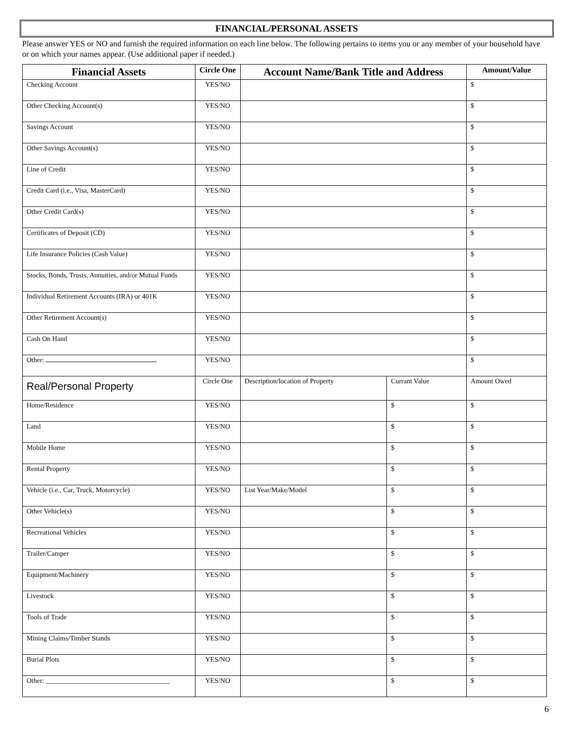FINANCIAL/PERSONAL ASSETS
Please answer YES or NO and furnish the required information on each line below. The following pertains to items you or any member of your household have or on which your names appear. (Use additional paper if needed.)
| Financial Assets | Circle One | Account Name/Bank Title and Address | | Amount/Value |
| --- | --- | --- | --- | --- |
| Checking Account | YES/NO | | | $ |
| Other Checking Account(s) | YES/NO | | | $ |
| Savings Account | YES/NO | | | $ |
| Other Savings Account(s) | YES/NO | | | $ |
| Line of Credit | YES/NO | | | $ |
| Credit Card (i.e., Visa, MasterCard) | YES/NO | | | $ |
| Other Credit Card(s) | YES/NO | | | $ |
| Certificates of Deposit (CD) | YES/NO | | | $ |
| Life Insurance Policies (Cash Value) | YES/NO | | | $ |
| Stocks, Bonds, Trusts, Annuities, and/or Mutual Funds | YES/NO | | | $ |
| Individual Retirement Accounts (IRA) or 401K | YES/NO | | | $ |
| Other Retirement Account(s) | YES/NO | | | $ |
| Cash On Hand | YES/NO | | | $ |
| Other: | YES/NO | | | $ |
| Real/Personal Property | Circle One | Description/location of Property | Currant Value | Amount Owed |
| Home/Residence | YES/NO | | $ | $ |
| Land | YES/NO | | $ | $ |
| Mobile Home | YES/NO | | $ | $ |
| Rental Property | YES/NO | | $ | $ |
| Vehicle (i.e., Car, Truck, Motorcycle) | YES/NO | List Year/Make/Model | $ | $ |
| Other Vehicle(s) | YES/NO | | $ | $ |
| Recreational Vehicles | YES/NO | | $ | $ |
| Trailer/Camper | YES/NO | | $ | $ |
| Equipment/Machinery | YES/NO | | $ | $ |
| Livestock | YES/NO | | $ | $ |
| Tools of Trade | YES/NO | | $ | $ |
| Mining Claims/Timber Stands | YES/NO | | $ | $ |
| Burial Plots | YES/NO | | $ | $ |
| Other: ____________________________________ | YES/NO | | $ | $ |
6